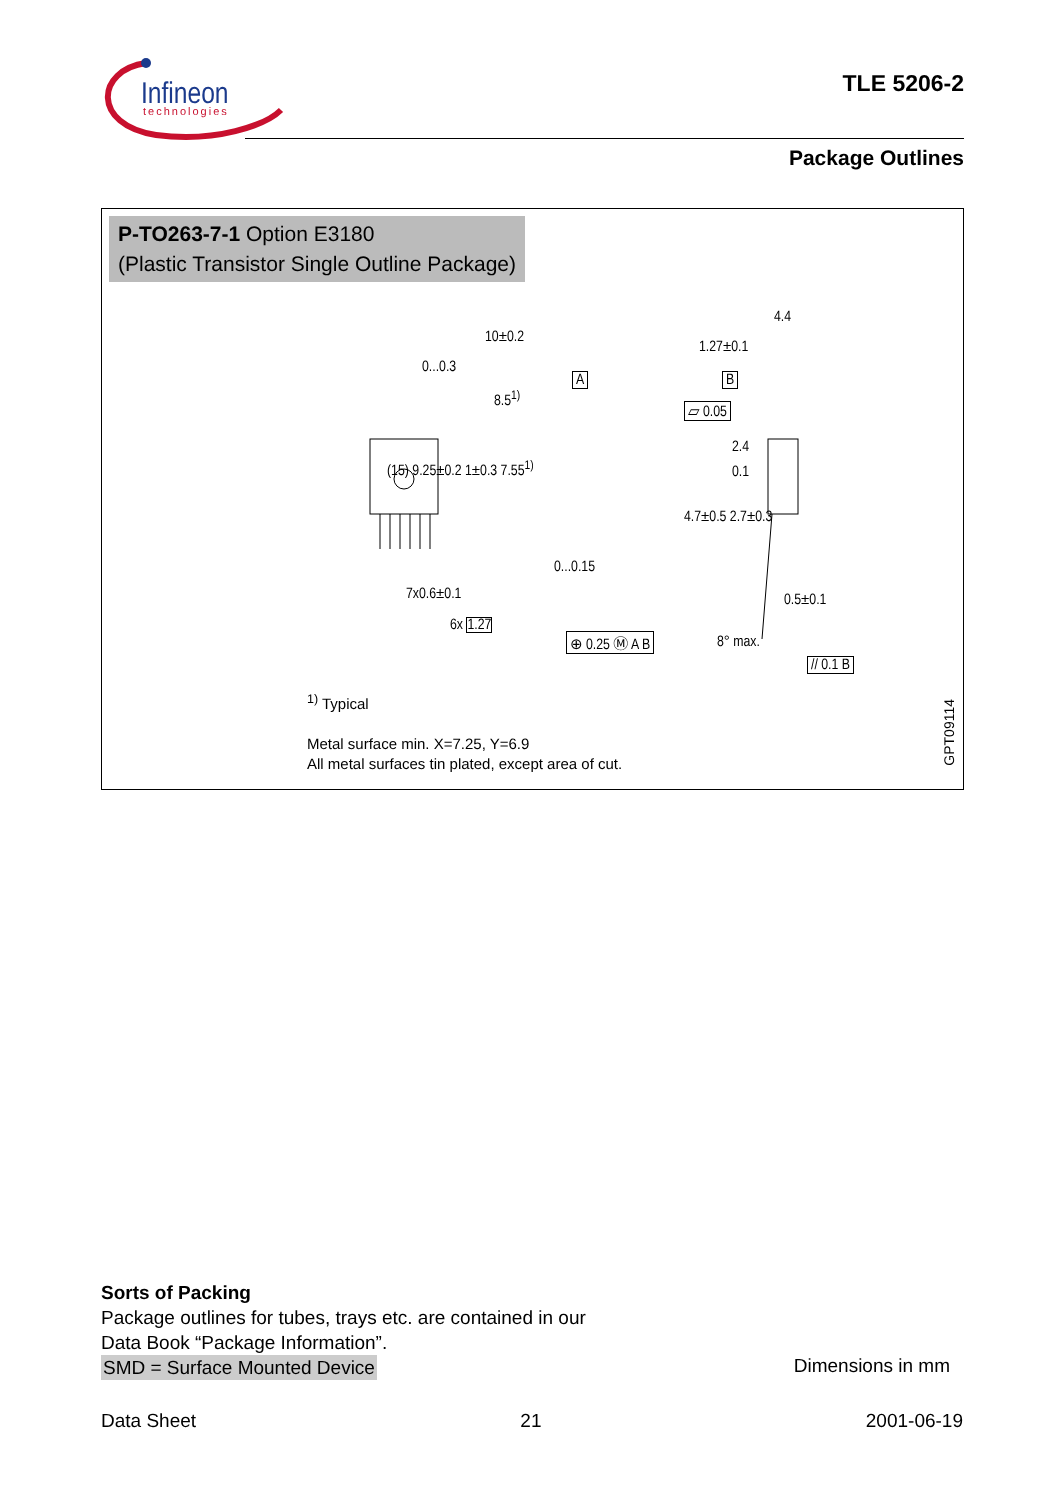Infineon
technologies
TLE 5206-2
Package Outlines
P-TO263-7-1 Option E3180
(Plastic Transistor Single Outline Package)
10±0.2
0...0.3
8.5<sup>1)</sup>
A
4.4
1.27±0.1
B
▱ 0.05
2.4
0.1
(15) 9.25±0.2 1±0.3 7.55<sup>1)</sup>
4.7±0.5 2.7±0.3
0...0.15
7x0.6±0.1 0.5±0.1
6x 1.27
⊕ 0.25 Ⓜ A B 8° max.
// 0.1 B
<sup>1)</sup> Typical
Metal surface min. X=7.25, Y=6.9
All metal surfaces tin plated, except area of cut.
GPT09114
Sorts of Packing
Package outlines for tubes, trays etc. are contained in our
Data Book “Package Information”.
SMD = Surface Mounted Device
Dimensions in mm
Data Sheet 21 2001-06-19